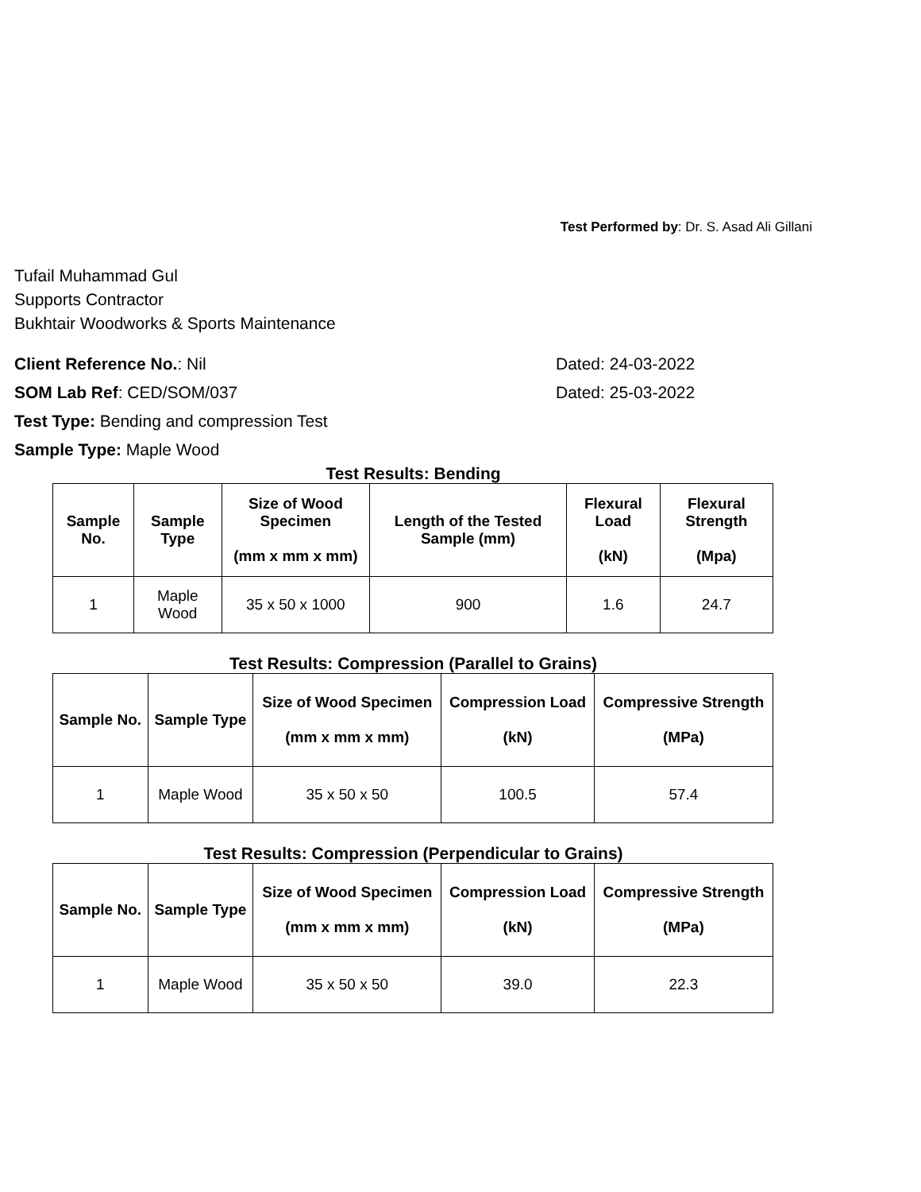Test Performed by: Dr. S. Asad Ali Gillani
Tufail Muhammad Gul
Supports Contractor
Bukhtair Woodworks & Sports Maintenance
Client Reference No.: Nil Dated: 24-03-2022
SOM Lab Ref: CED/SOM/037 Dated: 25-03-2022
Test Type: Bending and compression Test
Sample Type: Maple Wood
Test Results: Bending
| Sample No. | Sample Type | Size of Wood Specimen (mm x mm x mm) | Length of the Tested Sample (mm) | Flexural Load (kN) | Flexural Strength (Mpa) |
| --- | --- | --- | --- | --- | --- |
| 1 | Maple Wood | 35 x 50 x 1000 | 900 | 1.6 | 24.7 |
Test Results: Compression (Parallel to Grains)
| Sample No. | Sample Type | Size of Wood Specimen (mm x mm x mm) | Compression Load (kN) | Compressive Strength (MPa) |
| --- | --- | --- | --- | --- |
| 1 | Maple Wood | 35 x 50 x 50 | 100.5 | 57.4 |
Test Results: Compression (Perpendicular to Grains)
| Sample No. | Sample Type | Size of Wood Specimen (mm x mm x mm) | Compression Load (kN) | Compressive Strength (MPa) |
| --- | --- | --- | --- | --- |
| 1 | Maple Wood | 35 x 50 x 50 | 39.0 | 22.3 |